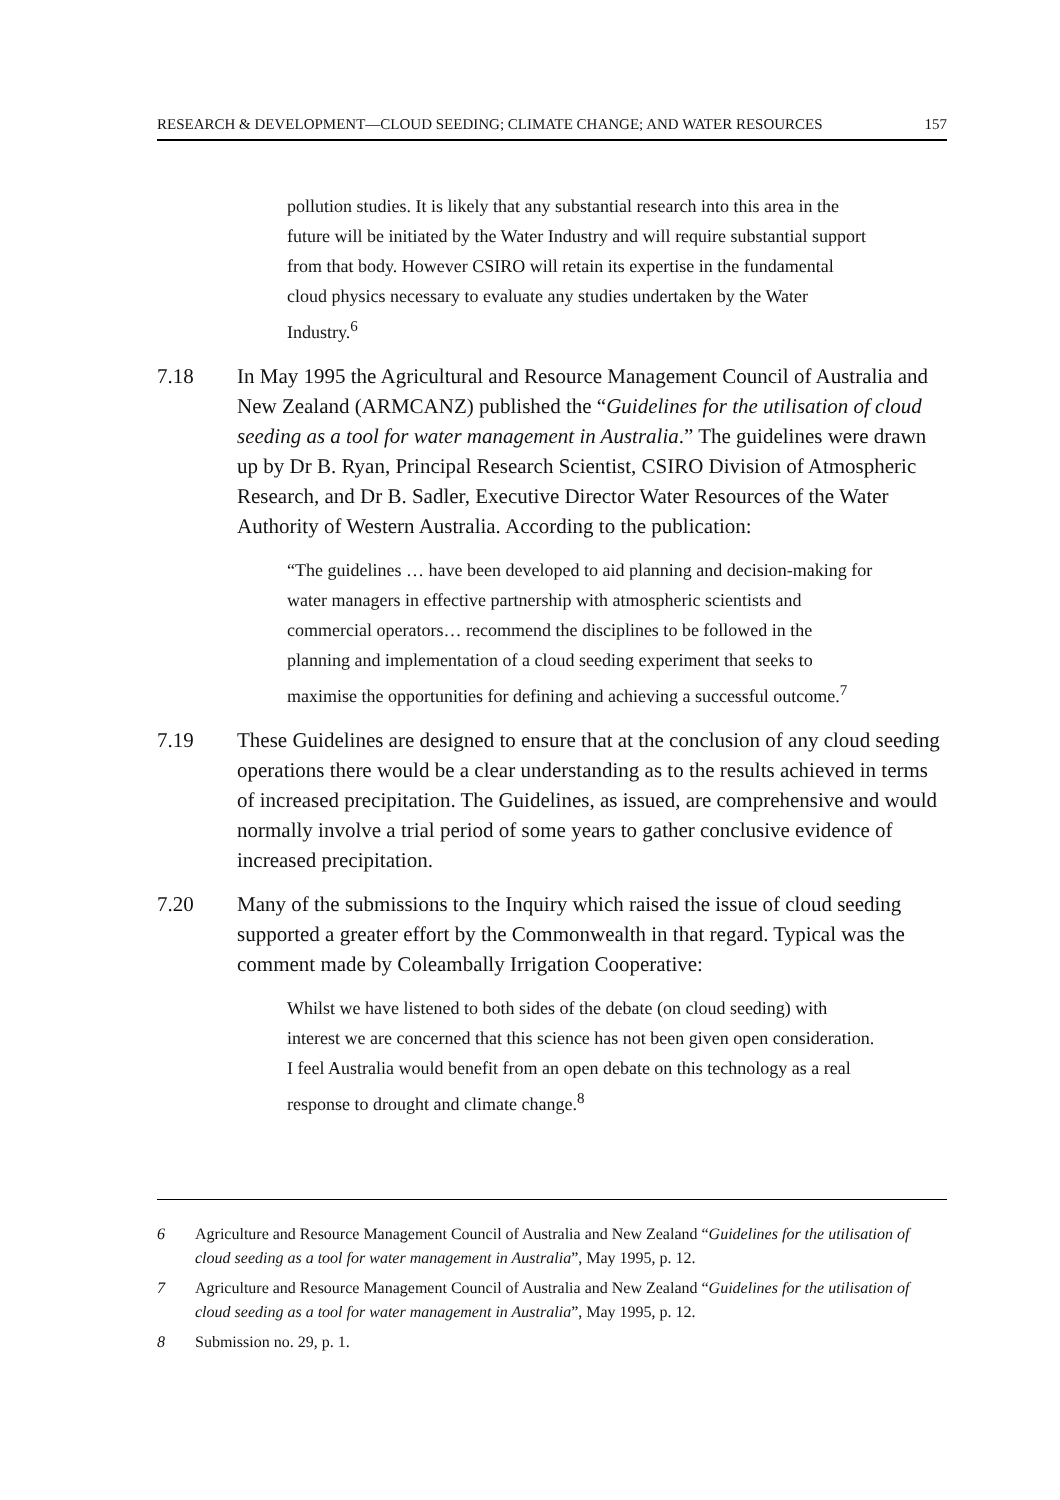RESEARCH & DEVELOPMENT—CLOUD SEEDING; CLIMATE CHANGE; AND WATER RESOURCES 157
pollution studies. It is likely that any substantial research into this area in the future will be initiated by the Water Industry and will require substantial support from that body. However CSIRO will retain its expertise in the fundamental cloud physics necessary to evaluate any studies undertaken by the Water Industry.<sup>6</sup>
7.18 In May 1995 the Agricultural and Resource Management Council of Australia and New Zealand (ARMCANZ) published the “Guidelines for the utilisation of cloud seeding as a tool for water management in Australia.” The guidelines were drawn up by Dr B. Ryan, Principal Research Scientist, CSIRO Division of Atmospheric Research, and Dr B. Sadler, Executive Director Water Resources of the Water Authority of Western Australia. According to the publication:
“The guidelines … have been developed to aid planning and decision-making for water managers in effective partnership with atmospheric scientists and commercial operators… recommend the disciplines to be followed in the planning and implementation of a cloud seeding experiment that seeks to maximise the opportunities for defining and achieving a successful outcome.<sup>7</sup>
7.19 These Guidelines are designed to ensure that at the conclusion of any cloud seeding operations there would be a clear understanding as to the results achieved in terms of increased precipitation. The Guidelines, as issued, are comprehensive and would normally involve a trial period of some years to gather conclusive evidence of increased precipitation.
7.20 Many of the submissions to the Inquiry which raised the issue of cloud seeding supported a greater effort by the Commonwealth in that regard. Typical was the comment made by Coleambally Irrigation Cooperative:
Whilst we have listened to both sides of the debate (on cloud seeding) with interest we are concerned that this science has not been given open consideration. I feel Australia would benefit from an open debate on this technology as a real response to drought and climate change.<sup>8</sup>
6 Agriculture and Resource Management Council of Australia and New Zealand “Guidelines for the utilisation of cloud seeding as a tool for water management in Australia”, May 1995, p. 12.
7 Agriculture and Resource Management Council of Australia and New Zealand “Guidelines for the utilisation of cloud seeding as a tool for water management in Australia”, May 1995, p. 12.
8 Submission no. 29, p. 1.